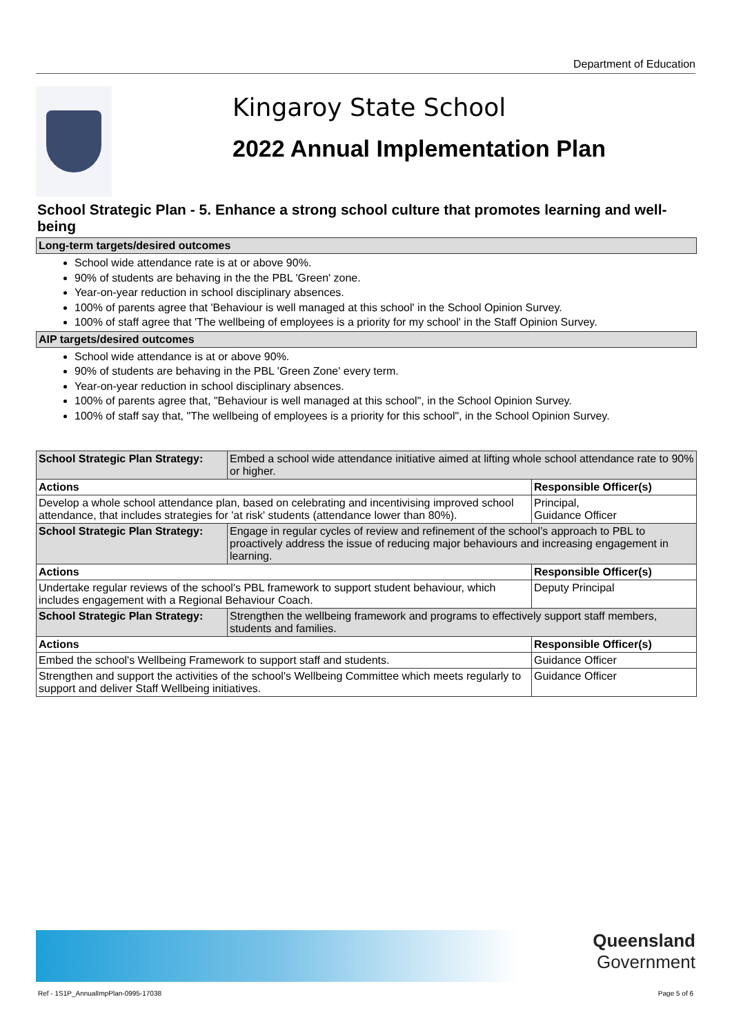Department of Education
Kingaroy State School
2022 Annual Implementation Plan
School Strategic Plan - 5. Enhance a strong school culture that promotes learning and well-being
Long-term targets/desired outcomes
School wide attendance rate is at or above 90%.
90% of students are behaving in the the PBL 'Green' zone.
Year-on-year reduction in school disciplinary absences.
100% of parents agree that 'Behaviour is well managed at this school' in the School Opinion Survey.
100% of staff agree that 'The wellbeing of employees is a priority for my school' in the Staff Opinion Survey.
AIP targets/desired outcomes
School wide attendance is at or above 90%.
90% of students are behaving in the PBL 'Green Zone' every term.
Year-on-year reduction in school disciplinary absences.
100% of parents agree that, "Behaviour is well managed at this school", in the School Opinion Survey.
100% of staff say that, "The wellbeing of employees is a priority for this school", in the School Opinion Survey.
| School Strategic Plan Strategy: | Embed a school wide attendance initiative aimed at lifting whole school attendance rate to 90% or higher. | |
| Actions | | Responsible Officer(s) |
| Develop a whole school attendance plan, based on celebrating and incentivising improved school attendance, that includes strategies for 'at risk' students (attendance lower than 80%). | | Principal, Guidance Officer |
| School Strategic Plan Strategy: | Engage in regular cycles of review and refinement of the school’s approach to PBL to proactively address the issue of reducing major behaviours and increasing engagement in learning. | |
| Actions | | Responsible Officer(s) |
| Undertake regular reviews of the school's PBL framework to support student behaviour, which includes engagement with a Regional Behaviour Coach. | | Deputy Principal |
| School Strategic Plan Strategy: | Strengthen the wellbeing framework and programs to effectively support staff members, students and families. | |
| Actions | | Responsible Officer(s) |
| Embed the school's Wellbeing Framework to support staff and students. | | Guidance Officer |
| Strengthen and support the activities of the school's Wellbeing Committee which meets regularly to support and deliver Staff Wellbeing initiatives. | | Guidance Officer |
Queensland
Government
Ref - 1S1P_AnnualImpPlan-0995-17038 Page 5 of 6